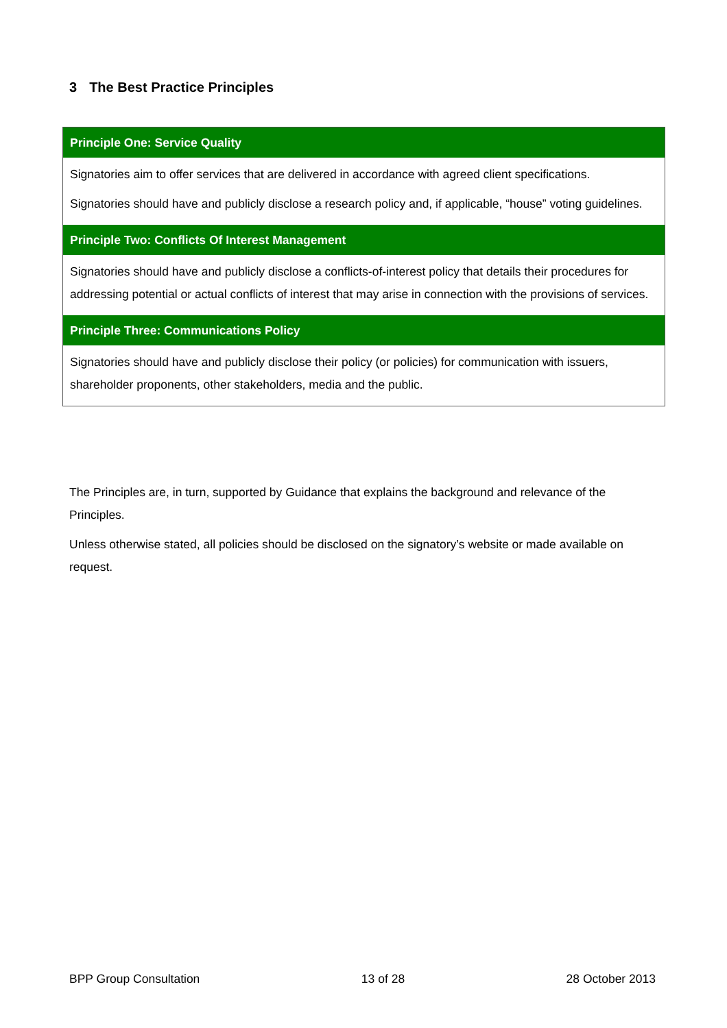3 The Best Practice Principles
| Principle One: Service Quality |
| --- |
| Signatories aim to offer services that are delivered in accordance with agreed client specifications. Signatories should have and publicly disclose a research policy and, if applicable, “house” voting guidelines. |
| Principle Two: Conflicts Of Interest Management |
| Signatories should have and publicly disclose a conflicts-of-interest policy that details their procedures for addressing potential or actual conflicts of interest that may arise in connection with the provisions of services. |
| Principle Three: Communications Policy |
| Signatories should have and publicly disclose their policy (or policies) for communication with issuers, shareholder proponents, other stakeholders, media and the public. |
The Principles are, in turn, supported by Guidance that explains the background and relevance of the Principles.
Unless otherwise stated, all policies should be disclosed on the signatory’s website or made available on request.
BPP Group Consultation 13 of 28 28 October 2013